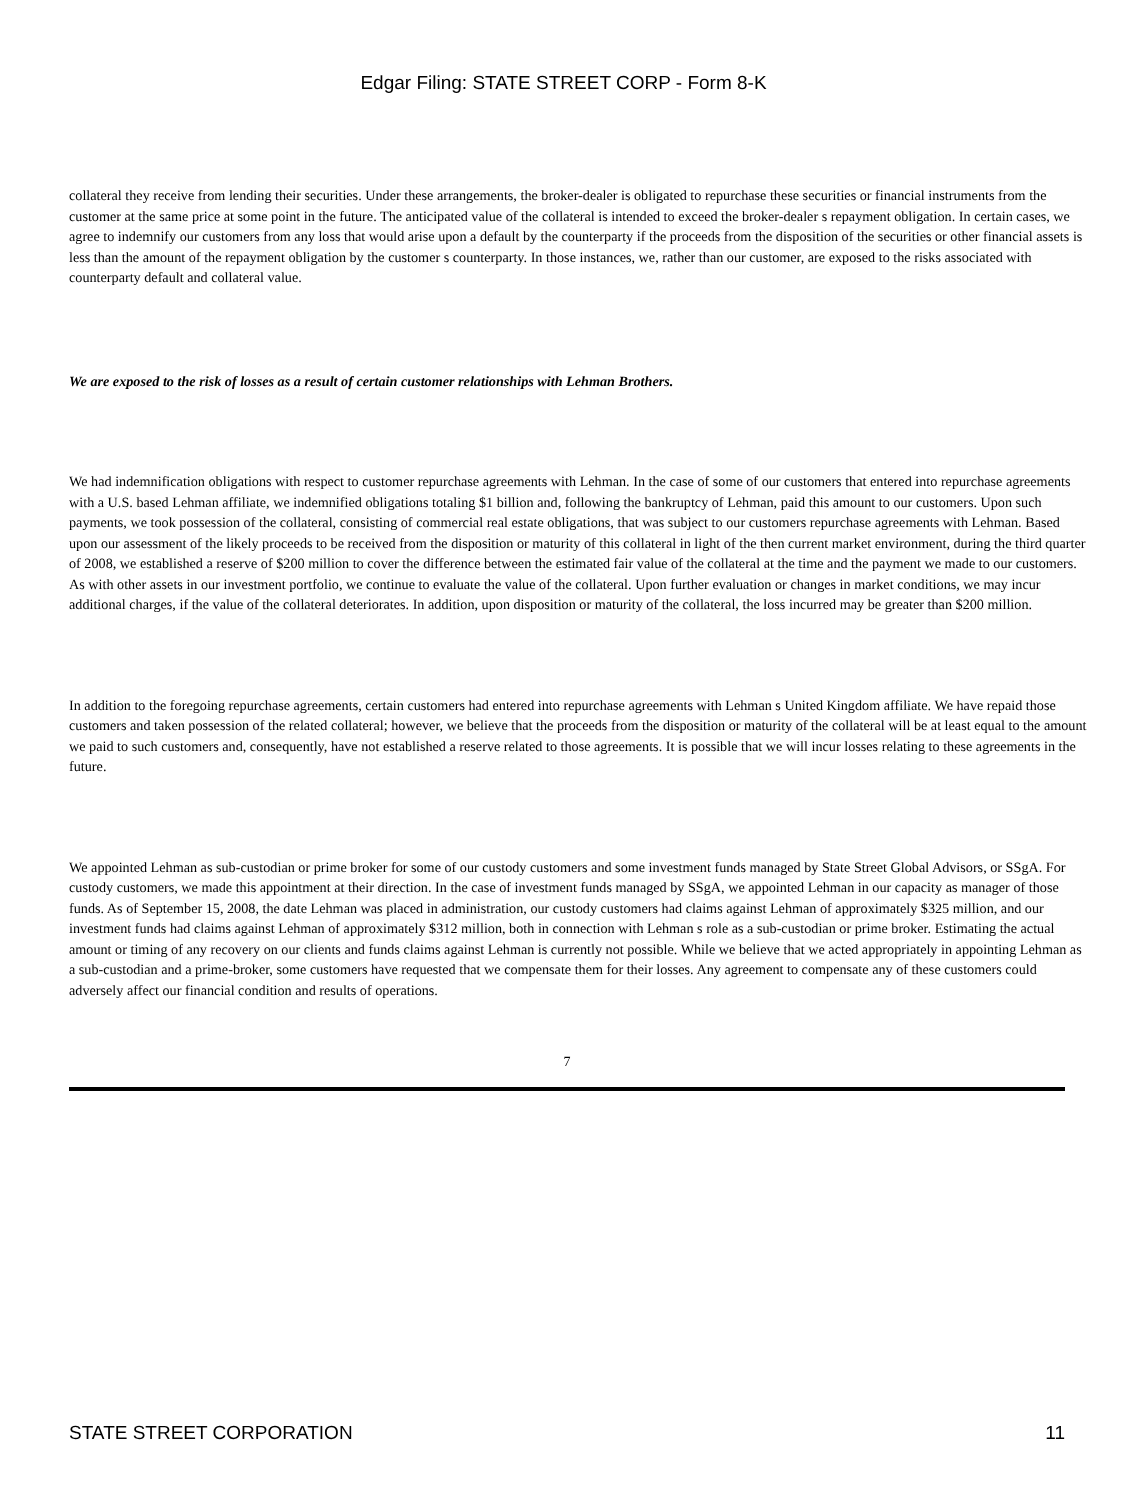Edgar Filing: STATE STREET CORP - Form 8-K
collateral they receive from lending their securities. Under these arrangements, the broker-dealer is obligated to repurchase these securities or financial instruments from the customer at the same price at some point in the future. The anticipated value of the collateral is intended to exceed the broker-dealer s repayment obligation. In certain cases, we agree to indemnify our customers from any loss that would arise upon a default by the counterparty if the proceeds from the disposition of the securities or other financial assets is less than the amount of the repayment obligation by the customer s counterparty. In those instances, we, rather than our customer, are exposed to the risks associated with counterparty default and collateral value.
We are exposed to the risk of losses as a result of certain customer relationships with Lehman Brothers.
We had indemnification obligations with respect to customer repurchase agreements with Lehman. In the case of some of our customers that entered into repurchase agreements with a U.S. based Lehman affiliate, we indemnified obligations totaling $1 billion and, following the bankruptcy of Lehman, paid this amount to our customers. Upon such payments, we took possession of the collateral, consisting of commercial real estate obligations, that was subject to our customers repurchase agreements with Lehman. Based upon our assessment of the likely proceeds to be received from the disposition or maturity of this collateral in light of the then current market environment, during the third quarter of 2008, we established a reserve of $200 million to cover the difference between the estimated fair value of the collateral at the time and the payment we made to our customers. As with other assets in our investment portfolio, we continue to evaluate the value of the collateral. Upon further evaluation or changes in market conditions, we may incur additional charges, if the value of the collateral deteriorates. In addition, upon disposition or maturity of the collateral, the loss incurred may be greater than $200 million.
In addition to the foregoing repurchase agreements, certain customers had entered into repurchase agreements with Lehman s United Kingdom affiliate. We have repaid those customers and taken possession of the related collateral; however, we believe that the proceeds from the disposition or maturity of the collateral will be at least equal to the amount we paid to such customers and, consequently, have not established a reserve related to those agreements. It is possible that we will incur losses relating to these agreements in the future.
We appointed Lehman as sub-custodian or prime broker for some of our custody customers and some investment funds managed by State Street Global Advisors, or SSgA. For custody customers, we made this appointment at their direction. In the case of investment funds managed by SSgA, we appointed Lehman in our capacity as manager of those funds. As of September 15, 2008, the date Lehman was placed in administration, our custody customers had claims against Lehman of approximately $325 million, and our investment funds had claims against Lehman of approximately $312 million, both in connection with Lehman s role as a sub-custodian or prime broker. Estimating the actual amount or timing of any recovery on our clients and funds claims against Lehman is currently not possible. While we believe that we acted appropriately in appointing Lehman as a sub-custodian and a prime-broker, some customers have requested that we compensate them for their losses. Any agreement to compensate any of these customers could adversely affect our financial condition and results of operations.
7
STATE STREET CORPORATION 11